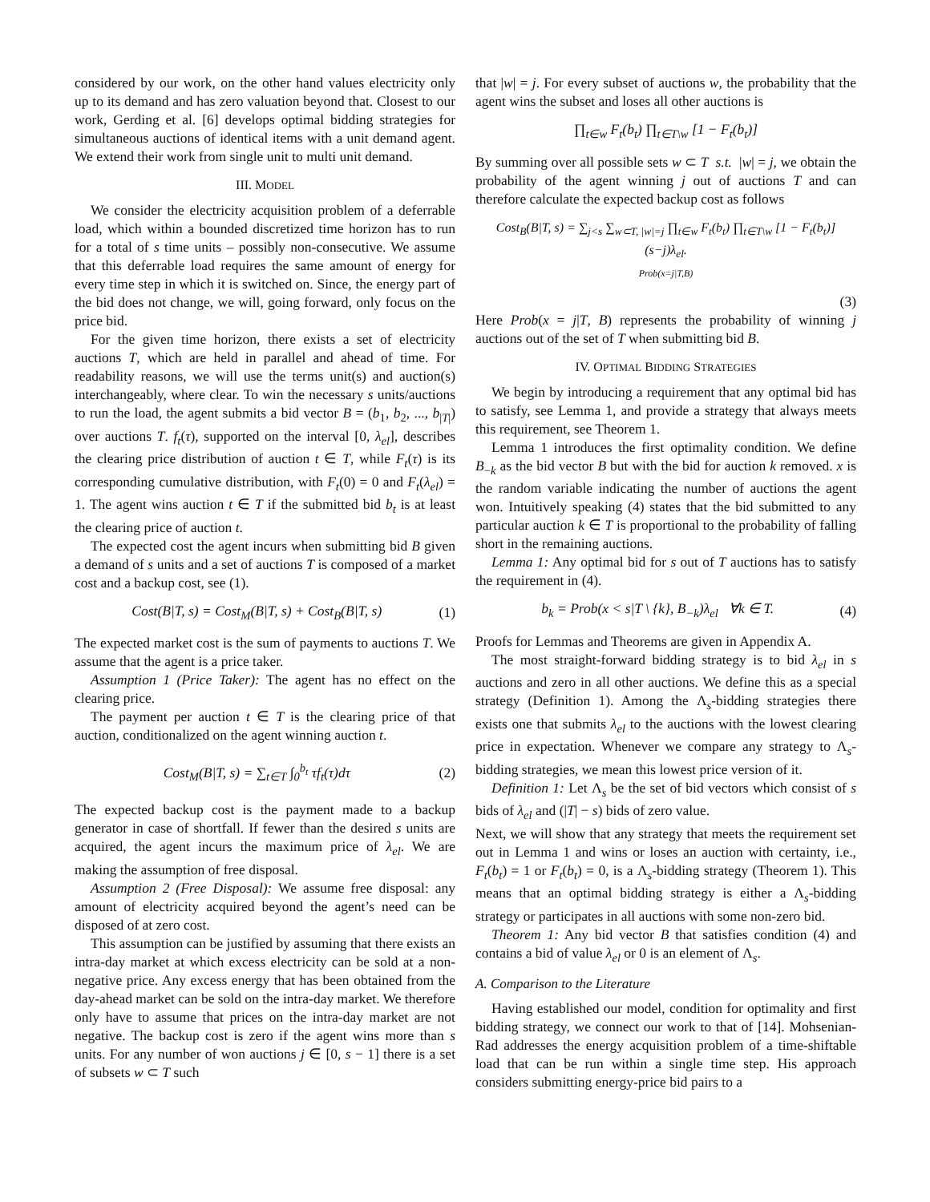considered by our work, on the other hand values electricity only up to its demand and has zero valuation beyond that. Closest to our work, Gerding et al. [6] develops optimal bidding strategies for simultaneous auctions of identical items with a unit demand agent. We extend their work from single unit to multi unit demand.
III. MODEL
We consider the electricity acquisition problem of a deferrable load, which within a bounded discretized time horizon has to run for a total of s time units – possibly non-consecutive. We assume that this deferrable load requires the same amount of energy for every time step in which it is switched on. Since, the energy part of the bid does not change, we will, going forward, only focus on the price bid.
For the given time horizon, there exists a set of electricity auctions T, which are held in parallel and ahead of time. For readability reasons, we will use the terms unit(s) and auction(s) interchangeably, where clear. To win the necessary s units/auctions to run the load, the agent submits a bid vector B = (b<sub>1</sub>, b<sub>2</sub>, ..., b<sub>|T|</sub>) over auctions T. f<sub>t</sub>(τ), supported on the interval [0, λ<sub>el</sub>], describes the clearing price distribution of auction t ∈ T, while F<sub>t</sub>(τ) is its corresponding cumulative distribution, with F<sub>t</sub>(0) = 0 and F<sub>t</sub>(λ<sub>el</sub>) = 1. The agent wins auction t ∈ T if the submitted bid b<sub>t</sub> is at least the clearing price of auction t.
The expected cost the agent incurs when submitting bid B given a demand of s units and a set of auctions T is composed of a market cost and a backup cost, see (1).
Cost(B|T, s) = Cost<sub>M</sub>(B|T, s) + Cost<sub>B</sub>(B|T, s) (1)
The expected market cost is the sum of payments to auctions T. We assume that the agent is a price taker.
Assumption 1 (Price Taker): The agent has no effect on the clearing price.
The payment per auction t ∈ T is the clearing price of that auction, conditionalized on the agent winning auction t.
Cost<sub>M</sub>(B|T, s) = ∑<sub>t∈T</sub> ∫<sub>0</sub><sup>b<sub>t</sub></sup> τf<sub>t</sub>(τ)dτ (2)
The expected backup cost is the payment made to a backup generator in case of shortfall. If fewer than the desired s units are acquired, the agent incurs the maximum price of λ<sub>el</sub>. We are making the assumption of free disposal.
Assumption 2 (Free Disposal): We assume free disposal: any amount of electricity acquired beyond the agent’s need can be disposed of at zero cost.
This assumption can be justified by assuming that there exists an intra-day market at which excess electricity can be sold at a non-negative price. Any excess energy that has been obtained from the day-ahead market can be sold on the intra-day market. We therefore only have to assume that prices on the intra-day market are not negative. The backup cost is zero if the agent wins more than s units. For any number of won auctions j ∈ [0, s − 1] there is a set of subsets w ⊂ T such
that |w| = j. For every subset of auctions w, the probability that the agent wins the subset and loses all other auctions is
∏<sub>t∈w</sub> F<sub>t</sub>(b<sub>t</sub>) ∏<sub>t∈T\w</sub> [1 − F<sub>t</sub>(b<sub>t</sub>)]
By summing over all possible sets w ⊂ T s.t. |w| = j, we obtain the probability of the agent winning j out of auctions T and can therefore calculate the expected backup cost as follows
Cost<sub>B</sub>(B|T, s) = ∑<sub>j<s</sub> ∑<sub>w⊂T, |w|=j</sub> ∏<sub>t∈w</sub> F<sub>t</sub>(b<sub>t</sub>) ∏<sub>t∈T\w</sub> [1 − F<sub>t</sub>(b<sub>t</sub>)](s−j)λ<sub>el</sub>.
Prob(x=j|T,B)
(3)
Here Prob(x = j|T, B) represents the probability of winning j auctions out of the set of T when submitting bid B.
IV. OPTIMAL BIDDING STRATEGIES
We begin by introducing a requirement that any optimal bid has to satisfy, see Lemma 1, and provide a strategy that always meets this requirement, see Theorem 1.
Lemma 1 introduces the first optimality condition. We define B<sub>−k</sub> as the bid vector B but with the bid for auction k removed. x is the random variable indicating the number of auctions the agent won. Intuitively speaking (4) states that the bid submitted to any particular auction k ∈ T is proportional to the probability of falling short in the remaining auctions.
Lemma 1: Any optimal bid for s out of T auctions has to satisfy the requirement in (4).
b<sub>k</sub> = Prob(x < s|T \ {k}, B<sub>−k</sub>)λ<sub>el</sub> ∀k ∈ T. (4)
Proofs for Lemmas and Theorems are given in Appendix A.
The most straight-forward bidding strategy is to bid λ<sub>el</sub> in s auctions and zero in all other auctions. We define this as a special strategy (Definition 1). Among the Λ<sub>s</sub>-bidding strategies there exists one that submits λ<sub>el</sub> to the auctions with the lowest clearing price in expectation. Whenever we compare any strategy to Λ<sub>s</sub>-bidding strategies, we mean this lowest price version of it.
Definition 1: Let Λ<sub>s</sub> be the set of bid vectors which consist of s bids of λ<sub>el</sub> and (|T| − s) bids of zero value.
Next, we will show that any strategy that meets the requirement set out in Lemma 1 and wins or loses an auction with certainty, i.e., F<sub>t</sub>(b<sub>t</sub>) = 1 or F<sub>t</sub>(b<sub>t</sub>) = 0, is a Λ<sub>s</sub>-bidding strategy (Theorem 1). This means that an optimal bidding strategy is either a Λ<sub>s</sub>-bidding strategy or participates in all auctions with some non-zero bid.
Theorem 1: Any bid vector B that satisfies condition (4) and contains a bid of value λ<sub>el</sub> or 0 is an element of Λ<sub>s</sub>.
A. Comparison to the Literature
Having established our model, condition for optimality and first bidding strategy, we connect our work to that of [14]. Mohsenian-Rad addresses the energy acquisition problem of a time-shiftable load that can be run within a single time step. His approach considers submitting energy-price bid pairs to a